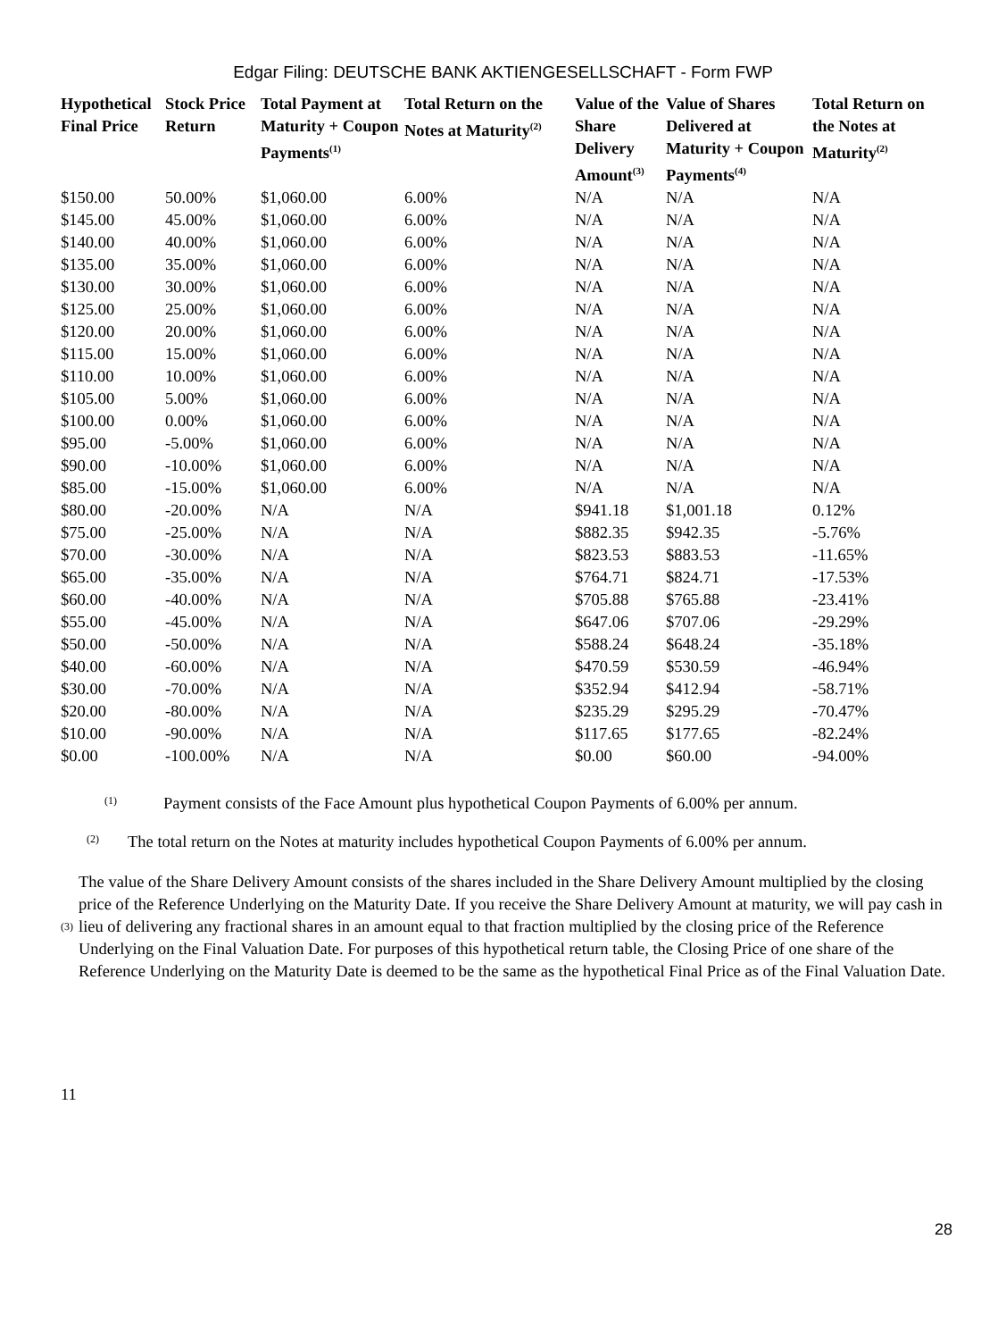Edgar Filing: DEUTSCHE BANK AKTIENGESELLSCHAFT - Form FWP
| Hypothetical Final Price | Stock Price Return | Total Payment at Maturity + Coupon Payments<sup>(1)</sup> | Total Return on the Notes at Maturity<sup>(2)</sup> | Value of the Share Delivery Amount<sup>(3)</sup> | Value of Shares Delivered at Maturity + Coupon Payments<sup>(4)</sup> | Total Return on the Notes at Maturity<sup>(2)</sup> |
| --- | --- | --- | --- | --- | --- | --- |
| $150.00 | 50.00% | $1,060.00 | 6.00% | N/A | N/A | N/A |
| $145.00 | 45.00% | $1,060.00 | 6.00% | N/A | N/A | N/A |
| $140.00 | 40.00% | $1,060.00 | 6.00% | N/A | N/A | N/A |
| $135.00 | 35.00% | $1,060.00 | 6.00% | N/A | N/A | N/A |
| $130.00 | 30.00% | $1,060.00 | 6.00% | N/A | N/A | N/A |
| $125.00 | 25.00% | $1,060.00 | 6.00% | N/A | N/A | N/A |
| $120.00 | 20.00% | $1,060.00 | 6.00% | N/A | N/A | N/A |
| $115.00 | 15.00% | $1,060.00 | 6.00% | N/A | N/A | N/A |
| $110.00 | 10.00% | $1,060.00 | 6.00% | N/A | N/A | N/A |
| $105.00 | 5.00% | $1,060.00 | 6.00% | N/A | N/A | N/A |
| $100.00 | 0.00% | $1,060.00 | 6.00% | N/A | N/A | N/A |
| $95.00 | -5.00% | $1,060.00 | 6.00% | N/A | N/A | N/A |
| $90.00 | -10.00% | $1,060.00 | 6.00% | N/A | N/A | N/A |
| $85.00 | -15.00% | $1,060.00 | 6.00% | N/A | N/A | N/A |
| $80.00 | -20.00% | N/A | N/A | $941.18 | $1,001.18 | 0.12% |
| $75.00 | -25.00% | N/A | N/A | $882.35 | $942.35 | -5.76% |
| $70.00 | -30.00% | N/A | N/A | $823.53 | $883.53 | -11.65% |
| $65.00 | -35.00% | N/A | N/A | $764.71 | $824.71 | -17.53% |
| $60.00 | -40.00% | N/A | N/A | $705.88 | $765.88 | -23.41% |
| $55.00 | -45.00% | N/A | N/A | $647.06 | $707.06 | -29.29% |
| $50.00 | -50.00% | N/A | N/A | $588.24 | $648.24 | -35.18% |
| $40.00 | -60.00% | N/A | N/A | $470.59 | $530.59 | -46.94% |
| $30.00 | -70.00% | N/A | N/A | $352.94 | $412.94 | -58.71% |
| $20.00 | -80.00% | N/A | N/A | $235.29 | $295.29 | -70.47% |
| $10.00 | -90.00% | N/A | N/A | $117.65 | $177.65 | -82.24% |
| $0.00 | -100.00% | N/A | N/A | $0.00 | $60.00 | -94.00% |
(1) Payment consists of the Face Amount plus hypothetical Coupon Payments of 6.00% per annum.
(2) The total return on the Notes at maturity includes hypothetical Coupon Payments of 6.00% per annum.
(3) The value of the Share Delivery Amount consists of the shares included in the Share Delivery Amount multiplied by the closing price of the Reference Underlying on the Maturity Date. If you receive the Share Delivery Amount at maturity, we will pay cash in lieu of delivering any fractional shares in an amount equal to that fraction multiplied by the closing price of the Reference Underlying on the Final Valuation Date. For purposes of this hypothetical return table, the Closing Price of one share of the Reference Underlying on the Maturity Date is deemed to be the same as the hypothetical Final Price as of the Final Valuation Date.
11
28